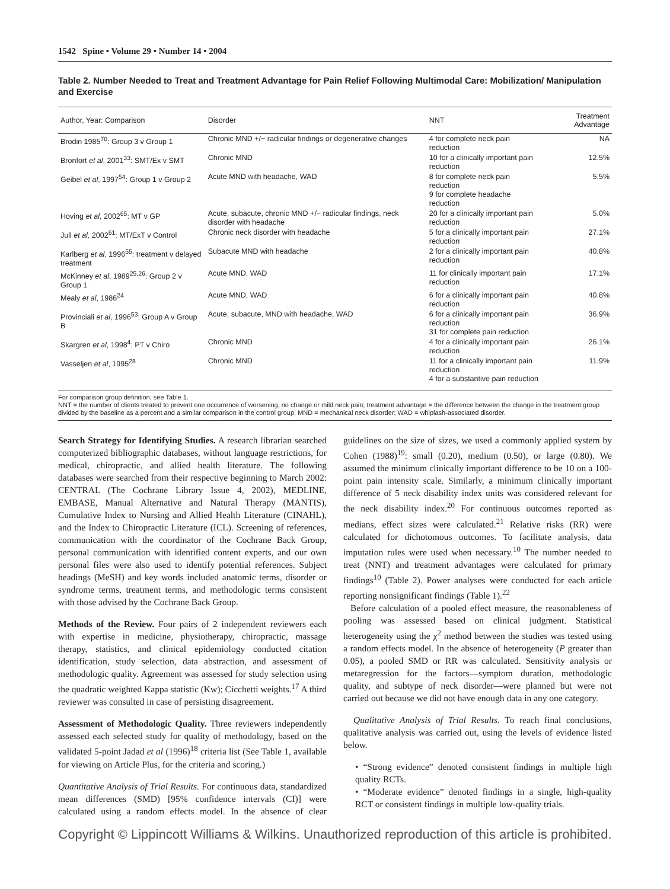1542 Spine • Volume 29 • Number 14 • 2004
Table 2. Number Needed to Treat and Treatment Advantage for Pain Relief Following Multimodal Care: Mobilization/ Manipulation and Exercise
| Author, Year: Comparison | Disorder | NNT | Treatment Advantage |
| --- | --- | --- | --- |
| Brodin 1985<sup>70</sup>: Group 3 v Group 1 | Chronic MND +/− radicular findings or degenerative changes | 4 for complete neck pain reduction | NA |
| Bronfort et al , 2001<sup>33</sup>: SMT/Ex v SMT | Chronic MND | 10 for a clinically important pain reduction | 12.5% |
| Geibel et al , 1997<sup>54</sup>: Group 1 v Group 2 | Acute MND with headache, WAD | 8 for complete neck pain reduction 9 for complete headache reduction | 5.5% |
| Hoving et al , 2002<sup>65</sup>: MT v GP | Acute, subacute, chronic MND +/− radicular findings, neck disorder with headache | 20 for a clinically important pain reduction | 5.0% |
| Jull et al , 2002<sup>61</sup>: MT/ExT v Control | Chronic neck disorder with headache | 5 for a clinically important pain reduction | 27.1% |
| Karlberg et al , 1996<sup>55</sup>: treatment v delayed treatment | Subacute MND with headache | 2 for a clinically important pain reduction | 40.8% |
| McKinney et al , 1989<sup>25,26</sup>: Group 2 v Group 1 | Acute MND, WAD | 11 for clinically important pain reduction | 17.1% |
| Mealy et al , 1986<sup>24</sup> | Acute MND, WAD | 6 for a clinically important pain reduction | 40.8% |
| Provinciali et al , 1996<sup>53</sup>: Group A v Group B | Acute, subacute, MND with headache, WAD | 6 for a clinically important pain reduction 31 for complete pain reduction | 36.9% |
| Skargren et al , 1998<sup>4</sup>: PT v Chiro | Chronic MND | 4 for a clinically important pain reduction | 26.1% |
| Vasseljen et al , 1995<sup>28</sup> | Chronic MND | 11 for a clinically important pain reduction 4 for a substantive pain reduction | 11.9% |
For comparison group definition, see Table 1.
NNT = the number of clients treated to prevent one occurrence of worsening, no change or mild neck pain; treatment advantage = the difference between the change in the treatment group divided by the baseline as a percent and a similar comparison in the control group; MND = mechanical neck disorder; WAD = whiplash-associated disorder.
Search Strategy for Identifying Studies. A research librarian searched computerized bibliographic databases, without language restrictions, for medical, chiropractic, and allied health literature. The following databases were searched from their respective beginning to March 2002: CENTRAL (The Cochrane Library Issue 4, 2002), MEDLINE, EMBASE, Manual Alternative and Natural Therapy (MANTIS), Cumulative Index to Nursing and Allied Health Literature (CINAHL), and the Index to Chiropractic Literature (ICL). Screening of references, communication with the coordinator of the Cochrane Back Group, personal communication with identified content experts, and our own personal files were also used to identify potential references. Subject headings (MeSH) and key words included anatomic terms, disorder or syndrome terms, treatment terms, and methodologic terms consistent with those advised by the Cochrane Back Group.
Methods of the Review. Four pairs of 2 independent reviewers each with expertise in medicine, physiotherapy, chiropractic, massage therapy, statistics, and clinical epidemiology conducted citation identification, study selection, data abstraction, and assessment of methodologic quality. Agreement was assessed for study selection using the quadratic weighted Kappa statistic (Kw); Cicchetti weights.<sup>17</sup> A third reviewer was consulted in case of persisting disagreement.
Assessment of Methodologic Quality. Three reviewers independently assessed each selected study for quality of methodology, based on the validated 5-point Jadad et al (1996)<sup>18</sup> criteria list (See Table 1, available for viewing on Article Plus, for the criteria and scoring.)
Quantitative Analysis of Trial Results. For continuous data, standardized mean differences (SMD) [95% confidence intervals (CI)] were calculated using a random effects model. In the absence of clear guidelines on the size of sizes, we used a commonly applied system by Cohen (1988)<sup>19</sup>: small (0.20), medium (0.50), or large (0.80). We assumed the minimum clinically important difference to be 10 on a 100-point pain intensity scale. Similarly, a minimum clinically important difference of 5 neck disability index units was considered relevant for the neck disability index.<sup>20</sup> For continuous outcomes reported as medians, effect sizes were calculated.<sup>21</sup> Relative risks (RR) were calculated for dichotomous outcomes. To facilitate analysis, data imputation rules were used when necessary.<sup>10</sup> The number needed to treat (NNT) and treatment advantages were calculated for primary findings<sup>10</sup> (Table 2). Power analyses were conducted for each article reporting nonsignificant findings (Table 1).<sup>22</sup>
Before calculation of a pooled effect measure, the reasonableness of pooling was assessed based on clinical judgment. Statistical heterogeneity using the χ<sup>2</sup> method between the studies was tested using a random effects model. In the absence of heterogeneity (P greater than 0.05), a pooled SMD or RR was calculated. Sensitivity analysis or metaregression for the factors—symptom duration, methodologic quality, and subtype of neck disorder—were planned but were not carried out because we did not have enough data in any one category.
Qualitative Analysis of Trial Results. To reach final conclusions, qualitative analysis was carried out, using the levels of evidence listed below.
• “Strong evidence” denoted consistent findings in multiple high quality RCTs.
• “Moderate evidence” denoted findings in a single, high-quality RCT or consistent findings in multiple low-quality trials.
Copyright © Lippincott Williams & Wilkins. Unauthorized reproduction of this article is prohibited.